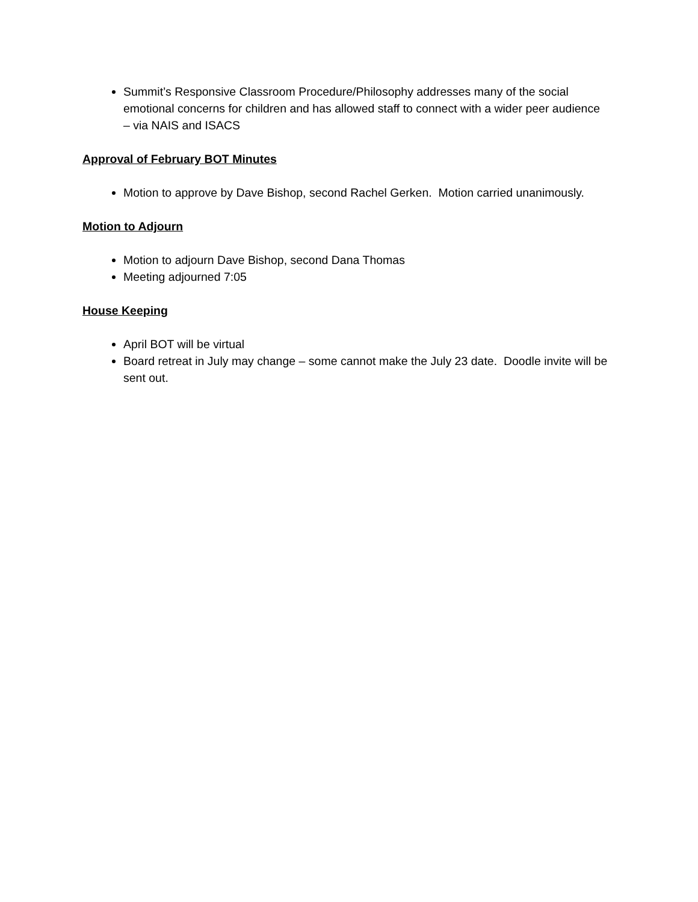Summit’s Responsive Classroom Procedure/Philosophy addresses many of the social emotional concerns for children and has allowed staff to connect with a wider peer audience – via NAIS and ISACS
Approval of February BOT Minutes
Motion to approve by Dave Bishop, second Rachel Gerken. Motion carried unanimously.
Motion to Adjourn
Motion to adjourn Dave Bishop, second Dana Thomas
Meeting adjourned 7:05
House Keeping
April BOT will be virtual
Board retreat in July may change – some cannot make the July 23 date. Doodle invite will be sent out.